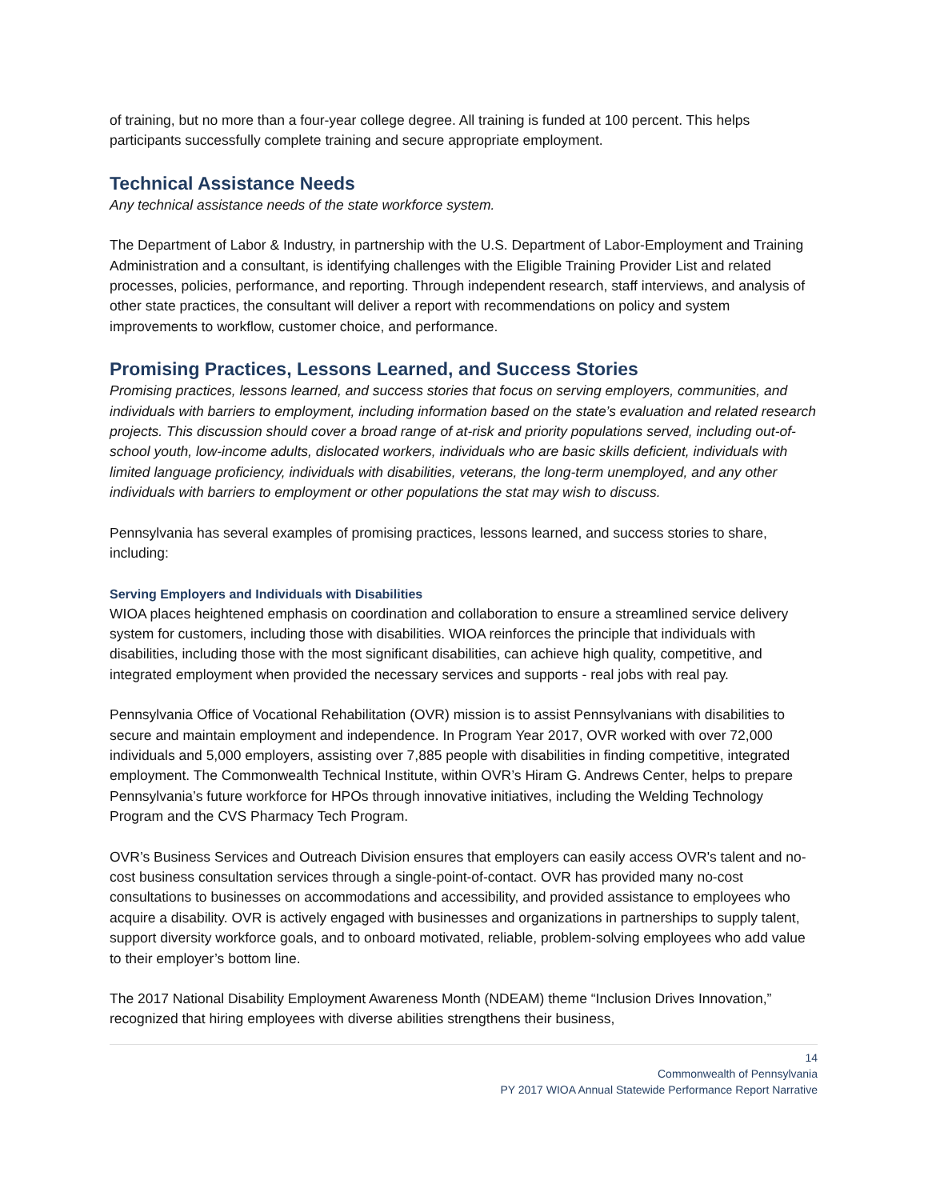of training, but no more than a four-year college degree. All training is funded at 100 percent. This helps participants successfully complete training and secure appropriate employment.
Technical Assistance Needs
Any technical assistance needs of the state workforce system.
The Department of Labor & Industry, in partnership with the U.S. Department of Labor-Employment and Training Administration and a consultant, is identifying challenges with the Eligible Training Provider List and related processes, policies, performance, and reporting. Through independent research, staff interviews, and analysis of other state practices, the consultant will deliver a report with recommendations on policy and system improvements to workflow, customer choice, and performance.
Promising Practices, Lessons Learned, and Success Stories
Promising practices, lessons learned, and success stories that focus on serving employers, communities, and individuals with barriers to employment, including information based on the state’s evaluation and related research projects. This discussion should cover a broad range of at-risk and priority populations served, including out-of-school youth, low-income adults, dislocated workers, individuals who are basic skills deficient, individuals with limited language proficiency, individuals with disabilities, veterans, the long-term unemployed, and any other individuals with barriers to employment or other populations the stat may wish to discuss.
Pennsylvania has several examples of promising practices, lessons learned, and success stories to share, including:
Serving Employers and Individuals with Disabilities
WIOA places heightened emphasis on coordination and collaboration to ensure a streamlined service delivery system for customers, including those with disabilities. WIOA reinforces the principle that individuals with disabilities, including those with the most significant disabilities, can achieve high quality, competitive, and integrated employment when provided the necessary services and supports - real jobs with real pay.
Pennsylvania Office of Vocational Rehabilitation (OVR) mission is to assist Pennsylvanians with disabilities to secure and maintain employment and independence. In Program Year 2017, OVR worked with over 72,000 individuals and 5,000 employers, assisting over 7,885 people with disabilities in finding competitive, integrated employment. The Commonwealth Technical Institute, within OVR’s Hiram G. Andrews Center, helps to prepare Pennsylvania’s future workforce for HPOs through innovative initiatives, including the Welding Technology Program and the CVS Pharmacy Tech Program.
OVR’s Business Services and Outreach Division ensures that employers can easily access OVR's talent and no-cost business consultation services through a single-point-of-contact. OVR has provided many no-cost consultations to businesses on accommodations and accessibility, and provided assistance to employees who acquire a disability. OVR is actively engaged with businesses and organizations in partnerships to supply talent, support diversity workforce goals, and to onboard motivated, reliable, problem-solving employees who add value to their employer’s bottom line.
The 2017 National Disability Employment Awareness Month (NDEAM) theme “Inclusion Drives Innovation,” recognized that hiring employees with diverse abilities strengthens their business,
14
Commonwealth of Pennsylvania
PY 2017 WIOA Annual Statewide Performance Report Narrative